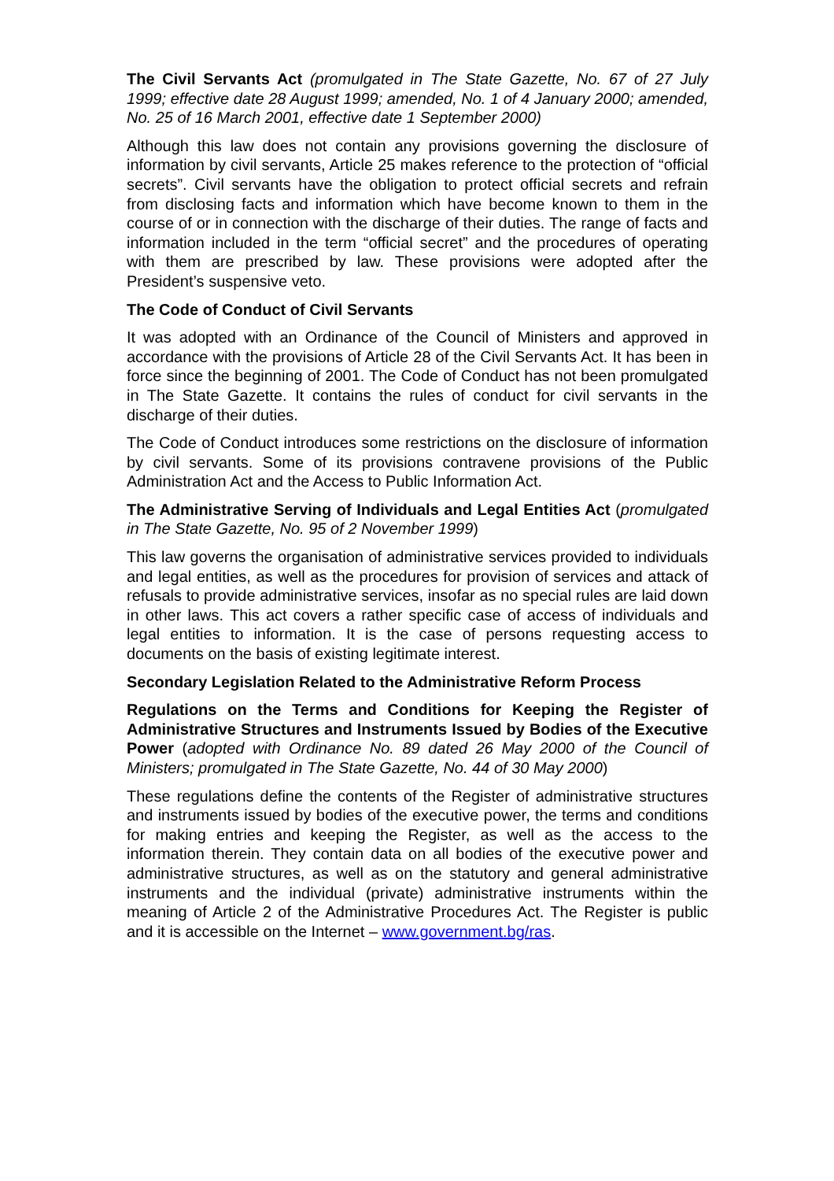The Civil Servants Act (promulgated in The State Gazette, No. 67 of 27 July 1999; effective date 28 August 1999; amended, No. 1 of 4 January 2000; amended, No. 25 of 16 March 2001, effective date 1 September 2000)
Although this law does not contain any provisions governing the disclosure of information by civil servants, Article 25 makes reference to the protection of “official secrets”. Civil servants have the obligation to protect official secrets and refrain from disclosing facts and information which have become known to them in the course of or in connection with the discharge of their duties. The range of facts and information included in the term “official secret” and the procedures of operating with them are prescribed by law. These provisions were adopted after the President’s suspensive veto.
The Code of Conduct of Civil Servants
It was adopted with an Ordinance of the Council of Ministers and approved in accordance with the provisions of Article 28 of the Civil Servants Act. It has been in force since the beginning of 2001. The Code of Conduct has not been promulgated in The State Gazette. It contains the rules of conduct for civil servants in the discharge of their duties.
The Code of Conduct introduces some restrictions on the disclosure of information by civil servants. Some of its provisions contravene provisions of the Public Administration Act and the Access to Public Information Act.
The Administrative Serving of Individuals and Legal Entities Act (promulgated in The State Gazette, No. 95 of 2 November 1999)
This law governs the organisation of administrative services provided to individuals and legal entities, as well as the procedures for provision of services and attack of refusals to provide administrative services, insofar as no special rules are laid down in other laws. This act covers a rather specific case of access of individuals and legal entities to information. It is the case of persons requesting access to documents on the basis of existing legitimate interest.
Secondary Legislation Related to the Administrative Reform Process
Regulations on the Terms and Conditions for Keeping the Register of Administrative Structures and Instruments Issued by Bodies of the Executive Power (adopted with Ordinance No. 89 dated 26 May 2000 of the Council of Ministers; promulgated in The State Gazette, No. 44 of 30 May 2000)
These regulations define the contents of the Register of administrative structures and instruments issued by bodies of the executive power, the terms and conditions for making entries and keeping the Register, as well as the access to the information therein. They contain data on all bodies of the executive power and administrative structures, as well as on the statutory and general administrative instruments and the individual (private) administrative instruments within the meaning of Article 2 of the Administrative Procedures Act. The Register is public and it is accessible on the Internet – www.government.bg/ras.